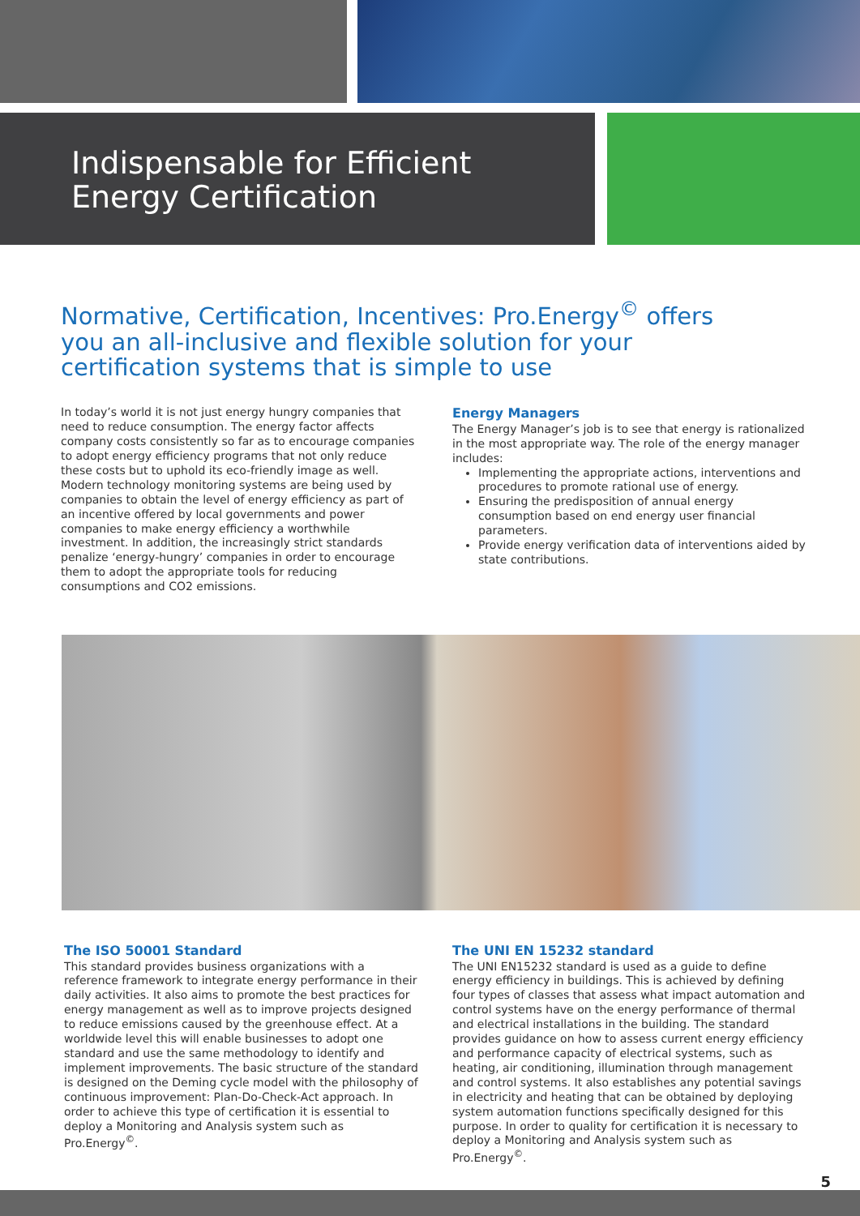Indispensable for Efficient
Energy Certification
Normative, Certification, Incentives: Pro.Energy<sup>©</sup> offers you an all-inclusive and flexible solution for your certification systems that is simple to use
In today’s world it is not just energy hungry companies that need to reduce consumption. The energy factor affects company costs consistently so far as to encourage companies to adopt energy efficiency programs that not only reduce these costs but to uphold its eco-friendly image as well. Modern technology monitoring systems are being used by companies to obtain the level of energy efficiency as part of an incentive offered by local governments and power companies to make energy efficiency a worthwhile investment. In addition, the increasingly strict standards penalize ‘energy-hungry’ companies in order to encourage them to adopt the appropriate tools for reducing consumptions and CO2 emissions.
Energy Managers
The Energy Manager’s job is to see that energy is rationalized in the most appropriate way. The role of the energy manager includes:
Implementing the appropriate actions, interventions and procedures to promote rational use of energy.
Ensuring the predisposition of annual energy consumption based on end energy user financial parameters.
Provide energy verification data of interventions aided by state contributions.
The ISO 50001 Standard
This standard provides business organizations with a reference framework to integrate energy performance in their daily activities. It also aims to promote the best practices for energy management as well as to improve projects designed to reduce emissions caused by the greenhouse effect. At a worldwide level this will enable businesses to adopt one standard and use the same methodology to identify and implement improvements. The basic structure of the standard is designed on the Deming cycle model with the philosophy of continuous improvement: Plan-Do-Check-Act approach. In order to achieve this type of certification it is essential to deploy a Monitoring and Analysis system such as Pro.Energy<sup>©</sup>.
The UNI EN 15232 standard
The UNI EN15232 standard is used as a guide to define energy efficiency in buildings. This is achieved by defining four types of classes that assess what impact automation and control systems have on the energy performance of thermal and electrical installations in the building. The standard provides guidance on how to assess current energy efficiency and performance capacity of electrical systems, such as heating, air conditioning, illumination through management and control systems. It also establishes any potential savings in electricity and heating that can be obtained by deploying system automation functions specifically designed for this purpose. In order to quality for certification it is necessary to deploy a Monitoring and Analysis system such as Pro.Energy<sup>©</sup>.
5